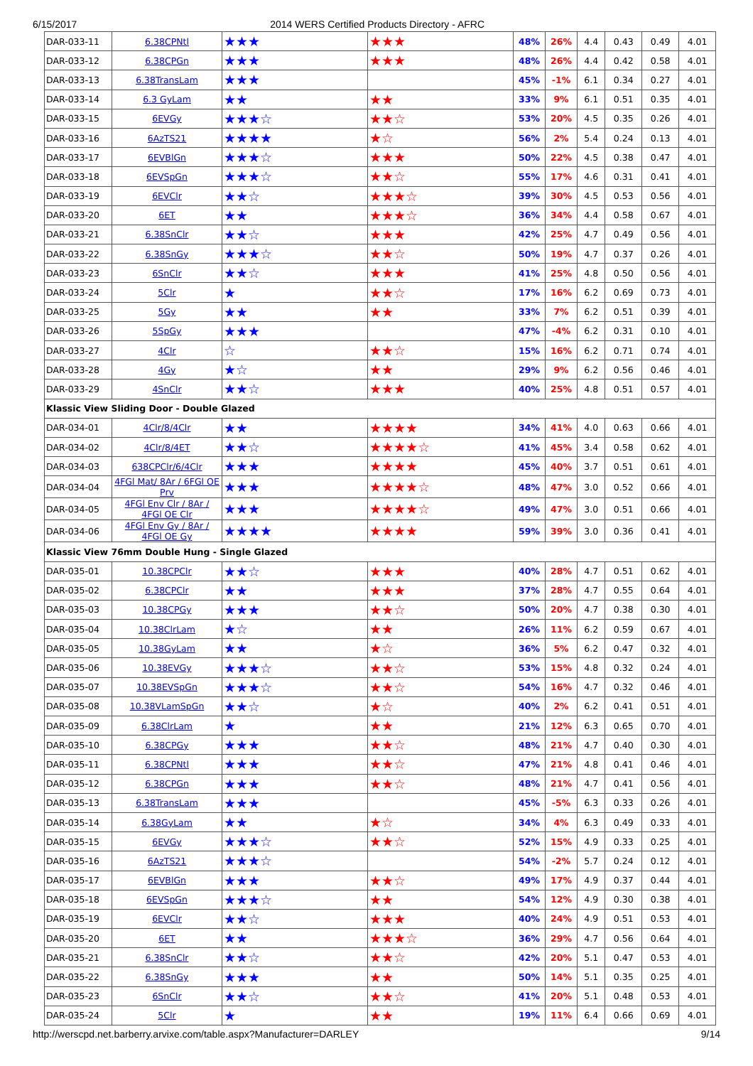6/15/2017 2014 WERS Certified Products Directory - AFRC
| DAR-033-11 | 6.38CPNtl | ★★★ | ★★★ | 48% | 26% | 4.4 | 0.43 | 0.49 | 4.01 |
| DAR-033-12 | 6.38CPGn | ★★★ | ★★★ | 48% | 26% | 4.4 | 0.42 | 0.58 | 4.01 |
| DAR-033-13 | 6.38TransLam | ★★★ | | 45% | -1% | 6.1 | 0.34 | 0.27 | 4.01 |
| DAR-033-14 | 6.3 GyLam | ★★ | ★★ | 33% | 9% | 6.1 | 0.51 | 0.35 | 4.01 |
| DAR-033-15 | 6EVGy | ★★★☆ | ★★☆ | 53% | 20% | 4.5 | 0.35 | 0.26 | 4.01 |
| DAR-033-16 | 6AzTS21 | ★★★★ | ★☆ | 56% | 2% | 5.4 | 0.24 | 0.13 | 4.01 |
| DAR-033-17 | 6EVBlGn | ★★★☆ | ★★★ | 50% | 22% | 4.5 | 0.38 | 0.47 | 4.01 |
| DAR-033-18 | 6EVSpGn | ★★★☆ | ★★☆ | 55% | 17% | 4.6 | 0.31 | 0.41 | 4.01 |
| DAR-033-19 | 6EVClr | ★★☆ | ★★★☆ | 39% | 30% | 4.5 | 0.53 | 0.56 | 4.01 |
| DAR-033-20 | 6ET | ★★ | ★★★☆ | 36% | 34% | 4.4 | 0.58 | 0.67 | 4.01 |
| DAR-033-21 | 6.38SnClr | ★★☆ | ★★★ | 42% | 25% | 4.7 | 0.49 | 0.56 | 4.01 |
| DAR-033-22 | 6.38SnGy | ★★★☆ | ★★☆ | 50% | 19% | 4.7 | 0.37 | 0.26 | 4.01 |
| DAR-033-23 | 6SnClr | ★★☆ | ★★★ | 41% | 25% | 4.8 | 0.50 | 0.56 | 4.01 |
| DAR-033-24 | 5Clr | ★ | ★★☆ | 17% | 16% | 6.2 | 0.69 | 0.73 | 4.01 |
| DAR-033-25 | 5Gy | ★★ | ★★ | 33% | 7% | 6.2 | 0.51 | 0.39 | 4.01 |
| DAR-033-26 | 5SpGy | ★★★ | | 47% | -4% | 6.2 | 0.31 | 0.10 | 4.01 |
| DAR-033-27 | 4Clr | ☆ | ★★☆ | 15% | 16% | 6.2 | 0.71 | 0.74 | 4.01 |
| DAR-033-28 | 4Gy | ★☆ | ★★ | 29% | 9% | 6.2 | 0.56 | 0.46 | 4.01 |
| DAR-033-29 | 4SnClr | ★★☆ | ★★★ | 40% | 25% | 4.8 | 0.51 | 0.57 | 4.01 |
| Klassic View Sliding Door - Double Glazed | | | | | | | | | |
| DAR-034-01 | 4Clr/8/4Clr | ★★ | ★★★★ | 34% | 41% | 4.0 | 0.63 | 0.66 | 4.01 |
| DAR-034-02 | 4Clr/8/4ET | ★★☆ | ★★★★☆ | 41% | 45% | 3.4 | 0.58 | 0.62 | 4.01 |
| DAR-034-03 | 638CPClr/6/4Clr | ★★★ | ★★★★ | 45% | 40% | 3.7 | 0.51 | 0.61 | 4.01 |
| DAR-034-04 | 4FGl Mat/ 8Ar / 6FGl OE Prv | ★★★ | ★★★★☆ | 48% | 47% | 3.0 | 0.52 | 0.66 | 4.01 |
| DAR-034-05 | 4FGl Env Clr / 8Ar / 4FGl OE Clr | ★★★ | ★★★★☆ | 49% | 47% | 3.0 | 0.51 | 0.66 | 4.01 |
| DAR-034-06 | 4FGl Env Gy / 8Ar / 4FGl OE Gy | ★★★★ | ★★★★ | 59% | 39% | 3.0 | 0.36 | 0.41 | 4.01 |
| Klassic View 76mm Double Hung - Single Glazed | | | | | | | | | |
| DAR-035-01 | 10.38CPClr | ★★☆ | ★★★ | 40% | 28% | 4.7 | 0.51 | 0.62 | 4.01 |
| DAR-035-02 | 6.38CPClr | ★★ | ★★★ | 37% | 28% | 4.7 | 0.55 | 0.64 | 4.01 |
| DAR-035-03 | 10.38CPGy | ★★★ | ★★☆ | 50% | 20% | 4.7 | 0.38 | 0.30 | 4.01 |
| DAR-035-04 | 10.38ClrLam | ★☆ | ★★ | 26% | 11% | 6.2 | 0.59 | 0.67 | 4.01 |
| DAR-035-05 | 10.38GyLam | ★★ | ★☆ | 36% | 5% | 6.2 | 0.47 | 0.32 | 4.01 |
| DAR-035-06 | 10.38EVGy | ★★★☆ | ★★☆ | 53% | 15% | 4.8 | 0.32 | 0.24 | 4.01 |
| DAR-035-07 | 10.38EVSpGn | ★★★☆ | ★★☆ | 54% | 16% | 4.7 | 0.32 | 0.46 | 4.01 |
| DAR-035-08 | 10.38VLamSpGn | ★★☆ | ★☆ | 40% | 2% | 6.2 | 0.41 | 0.51 | 4.01 |
| DAR-035-09 | 6.38ClrLam | ★ | ★★ | 21% | 12% | 6.3 | 0.65 | 0.70 | 4.01 |
| DAR-035-10 | 6.38CPGy | ★★★ | ★★☆ | 48% | 21% | 4.7 | 0.40 | 0.30 | 4.01 |
| DAR-035-11 | 6.38CPNtl | ★★★ | ★★☆ | 47% | 21% | 4.8 | 0.41 | 0.46 | 4.01 |
| DAR-035-12 | 6.38CPGn | ★★★ | ★★☆ | 48% | 21% | 4.7 | 0.41 | 0.56 | 4.01 |
| DAR-035-13 | 6.38TransLam | ★★★ | | 45% | -5% | 6.3 | 0.33 | 0.26 | 4.01 |
| DAR-035-14 | 6.38GyLam | ★★ | ★☆ | 34% | 4% | 6.3 | 0.49 | 0.33 | 4.01 |
| DAR-035-15 | 6EVGy | ★★★☆ | ★★☆ | 52% | 15% | 4.9 | 0.33 | 0.25 | 4.01 |
| DAR-035-16 | 6AzTS21 | ★★★☆ | | 54% | -2% | 5.7 | 0.24 | 0.12 | 4.01 |
| DAR-035-17 | 6EVBlGn | ★★★ | ★★☆ | 49% | 17% | 4.9 | 0.37 | 0.44 | 4.01 |
| DAR-035-18 | 6EVSpGn | ★★★☆ | ★★ | 54% | 12% | 4.9 | 0.30 | 0.38 | 4.01 |
| DAR-035-19 | 6EVClr | ★★☆ | ★★★ | 40% | 24% | 4.9 | 0.51 | 0.53 | 4.01 |
| DAR-035-20 | 6ET | ★★ | ★★★☆ | 36% | 29% | 4.7 | 0.56 | 0.64 | 4.01 |
| DAR-035-21 | 6.38SnClr | ★★☆ | ★★☆ | 42% | 20% | 5.1 | 0.47 | 0.53 | 4.01 |
| DAR-035-22 | 6.38SnGy | ★★★ | ★★ | 50% | 14% | 5.1 | 0.35 | 0.25 | 4.01 |
| DAR-035-23 | 6SnClr | ★★☆ | ★★☆ | 41% | 20% | 5.1 | 0.48 | 0.53 | 4.01 |
| DAR-035-24 | 5Clr | ★ | ★★ | 19% | 11% | 6.4 | 0.66 | 0.69 | 4.01 |
http://werscpd.net.barberry.arvixe.com/table.aspx?Manufacturer=DARLEY 9/14